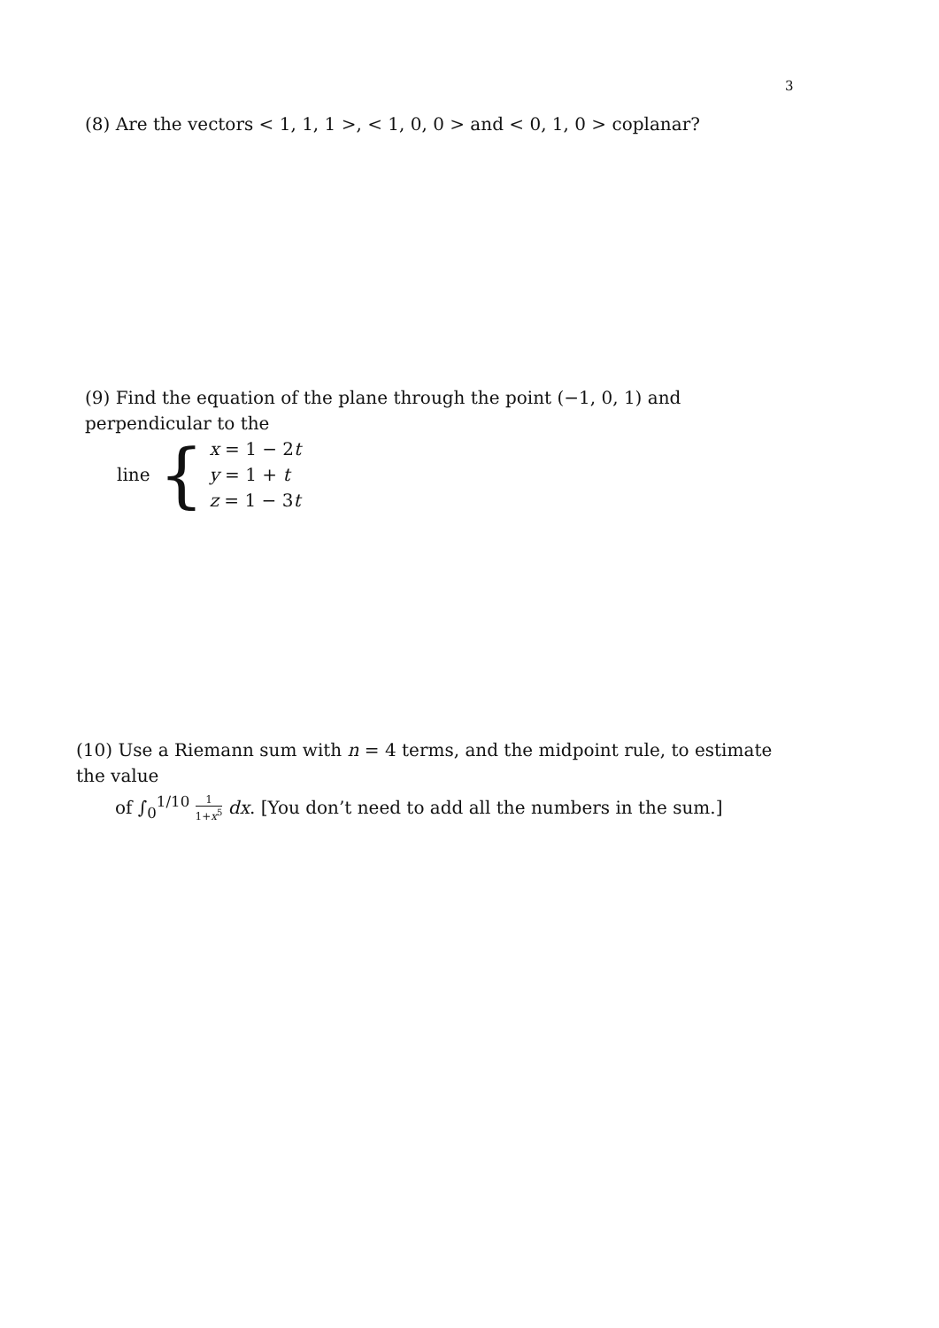3
(8) Are the vectors < 1, 1, 1 >, < 1, 0, 0 > and < 0, 1, 0 > coplanar?
(9) Find the equation of the plane through the point (−1, 0, 1) and perpendicular to the
line {
x = 1 − 2t
y = 1 + t
z = 1 − 3t
(10) Use a Riemann sum with n = 4 terms, and the midpoint rule, to estimate the value
of ∫<sub>0</sub><sup>1/10</sup> 1 1+x<sup>5</sup> dx. [You don’t need to add all the numbers in the sum.]